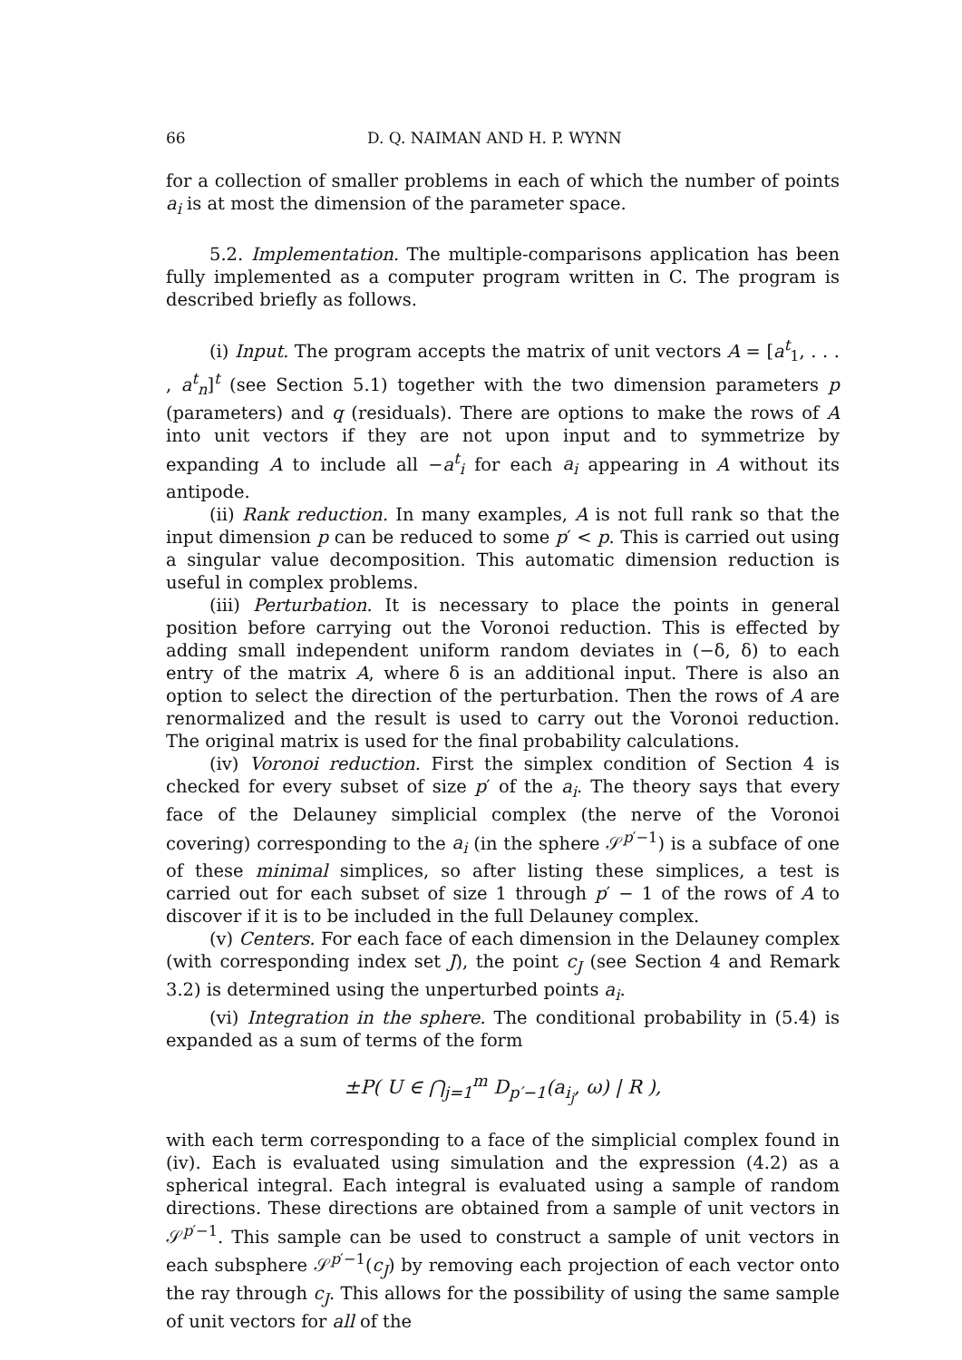66 D. Q. NAIMAN AND H. P. WYNN
for a collection of smaller problems in each of which the number of points a<sub>i</sub> is at most the dimension of the parameter space.
5.2. Implementation. The multiple-comparisons application has been fully implemented as a computer program written in C. The program is described briefly as follows.
(i) Input. The program accepts the matrix of unit vectors A = [a<sup>t</sup><sub>1</sub>, . . . , a<sup>t</sup><sub>n</sub>]<sup>t</sup> (see Section 5.1) together with the two dimension parameters p (parameters) and q (residuals). There are options to make the rows of A into unit vectors if they are not upon input and to symmetrize by expanding A to include all −a<sup>t</sup><sub>i</sub> for each a<sub>i</sub> appearing in A without its antipode.
(ii) Rank reduction. In many examples, A is not full rank so that the input dimension p can be reduced to some p′ < p. This is carried out using a singular value decomposition. This automatic dimension reduction is useful in complex problems.
(iii) Perturbation. It is necessary to place the points in general position before carrying out the Voronoi reduction. This is effected by adding small independent uniform random deviates in (−δ, δ) to each entry of the matrix A, where δ is an additional input. There is also an option to select the direction of the perturbation. Then the rows of A are renormalized and the result is used to carry out the Voronoi reduction. The original matrix is used for the final probability calculations.
(iv) Voronoi reduction. First the simplex condition of Section 4 is checked for every subset of size p′ of the a<sub>i</sub>. The theory says that every face of the Delauney simplicial complex (the nerve of the Voronoi covering) corresponding to the a<sub>i</sub> (in the sphere 𝒮<sup>p′−1</sup>) is a subface of one of these minimal simplices, so after listing these simplices, a test is carried out for each subset of size 1 through p′ − 1 of the rows of A to discover if it is to be included in the full Delauney complex.
(v) Centers. For each face of each dimension in the Delauney complex (with corresponding index set J), the point c<sub>J</sub> (see Section 4 and Remark 3.2) is determined using the unperturbed points a<sub>i</sub>.
(vi) Integration in the sphere. The conditional probability in (5.4) is expanded as a sum of terms of the form
±P( U ∈ ⋂<sub>j=1</sub><sup>m</sup> D<sub>p′−1</sub>(a<sub>i<sub>j</sub></sub>, ω) | R ),
with each term corresponding to a face of the simplicial complex found in (iv). Each is evaluated using simulation and the expression (4.2) as a spherical integral. Each integral is evaluated using a sample of random directions. These directions are obtained from a sample of unit vectors in 𝒮<sup>p′−1</sup>. This sample can be used to construct a sample of unit vectors in each subsphere 𝒮<sup>p′−1</sup>(c<sub>J</sub>) by removing each projection of each vector onto the ray through c<sub>J</sub>. This allows for the possibility of using the same sample of unit vectors for all of the